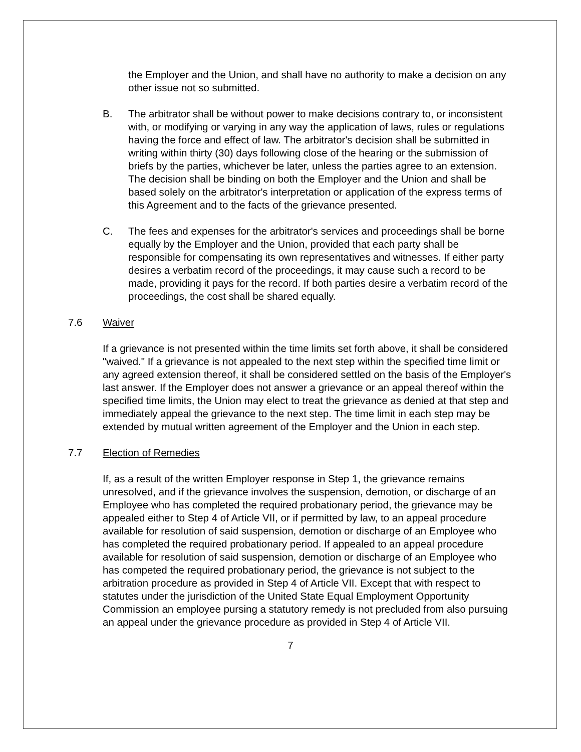the Employer and the Union, and shall have no authority to make a decision on any other issue not so submitted.
B. The arbitrator shall be without power to make decisions contrary to, or inconsistent with, or modifying or varying in any way the application of laws, rules or regulations having the force and effect of law. The arbitrator's decision shall be submitted in writing within thirty (30) days following close of the hearing or the submission of briefs by the parties, whichever be later, unless the parties agree to an extension. The decision shall be binding on both the Employer and the Union and shall be based solely on the arbitrator's interpretation or application of the express terms of this Agreement and to the facts of the grievance presented.
C. The fees and expenses for the arbitrator's services and proceedings shall be borne equally by the Employer and the Union, provided that each party shall be responsible for compensating its own representatives and witnesses. If either party desires a verbatim record of the proceedings, it may cause such a record to be made, providing it pays for the record. If both parties desire a verbatim record of the proceedings, the cost shall be shared equally.
7.6 Waiver
If a grievance is not presented within the time limits set forth above, it shall be considered "waived." If a grievance is not appealed to the next step within the specified time limit or any agreed extension thereof, it shall be considered settled on the basis of the Employer's last answer. If the Employer does not answer a grievance or an appeal thereof within the specified time limits, the Union may elect to treat the grievance as denied at that step and immediately appeal the grievance to the next step. The time limit in each step may be extended by mutual written agreement of the Employer and the Union in each step.
7.7 Election of Remedies
If, as a result of the written Employer response in Step 1, the grievance remains unresolved, and if the grievance involves the suspension, demotion, or discharge of an Employee who has completed the required probationary period, the grievance may be appealed either to Step 4 of Article VII, or if permitted by law, to an appeal procedure available for resolution of said suspension, demotion or discharge of an Employee who has completed the required probationary period. If appealed to an appeal procedure available for resolution of said suspension, demotion or discharge of an Employee who has competed the required probationary period, the grievance is not subject to the arbitration procedure as provided in Step 4 of Article VII. Except that with respect to statutes under the jurisdiction of the United State Equal Employment Opportunity Commission an employee pursing a statutory remedy is not precluded from also pursuing an appeal under the grievance procedure as provided in Step 4 of Article VII.
7